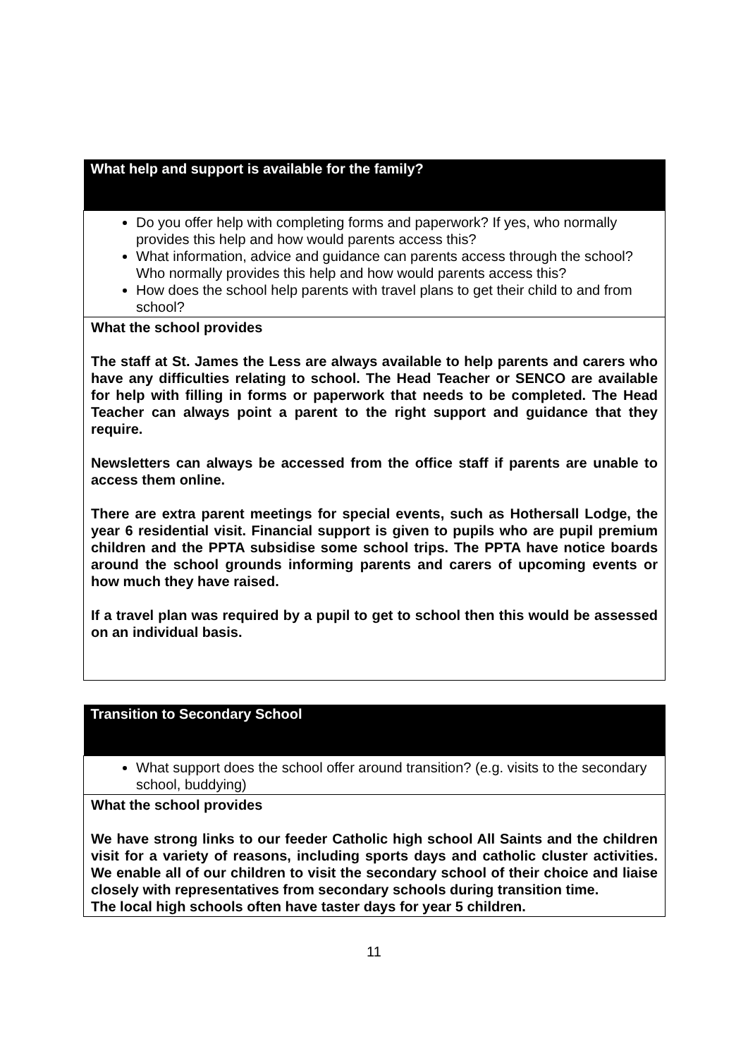| What help and support is available for the family? |
| --- |
| Do you offer help with completing forms and paperwork? If yes, who normally provides this help and how would parents access this? What information, advice and guidance can parents access through the school? Who normally provides this help and how would parents access this? How does the school help parents with travel plans to get their child to and from school? |
| What the school provides The staff at St. James the Less are always available to help parents and carers who have any difficulties relating to school. The Head Teacher or SENCO are available for help with filling in forms or paperwork that needs to be completed. The Head Teacher can always point a parent to the right support and guidance that they require. Newsletters can always be accessed from the office staff if parents are unable to access them online. There are extra parent meetings for special events, such as Hothersall Lodge, the year 6 residential visit. Financial support is given to pupils who are pupil premium children and the PPTA subsidise some school trips. The PPTA have notice boards around the school grounds informing parents and carers of upcoming events or how much they have raised. If a travel plan was required by a pupil to get to school then this would be assessed on an individual basis. |
| Transition to Secondary School |
| --- |
| What support does the school offer around transition? (e.g. visits to the secondary school, buddying) |
| What the school provides We have strong links to our feeder Catholic high school All Saints and the children visit for a variety of reasons, including sports days and catholic cluster activities. We enable all of our children to visit the secondary school of their choice and liaise closely with representatives from secondary schools during transition time. The local high schools often have taster days for year 5 children. |
11